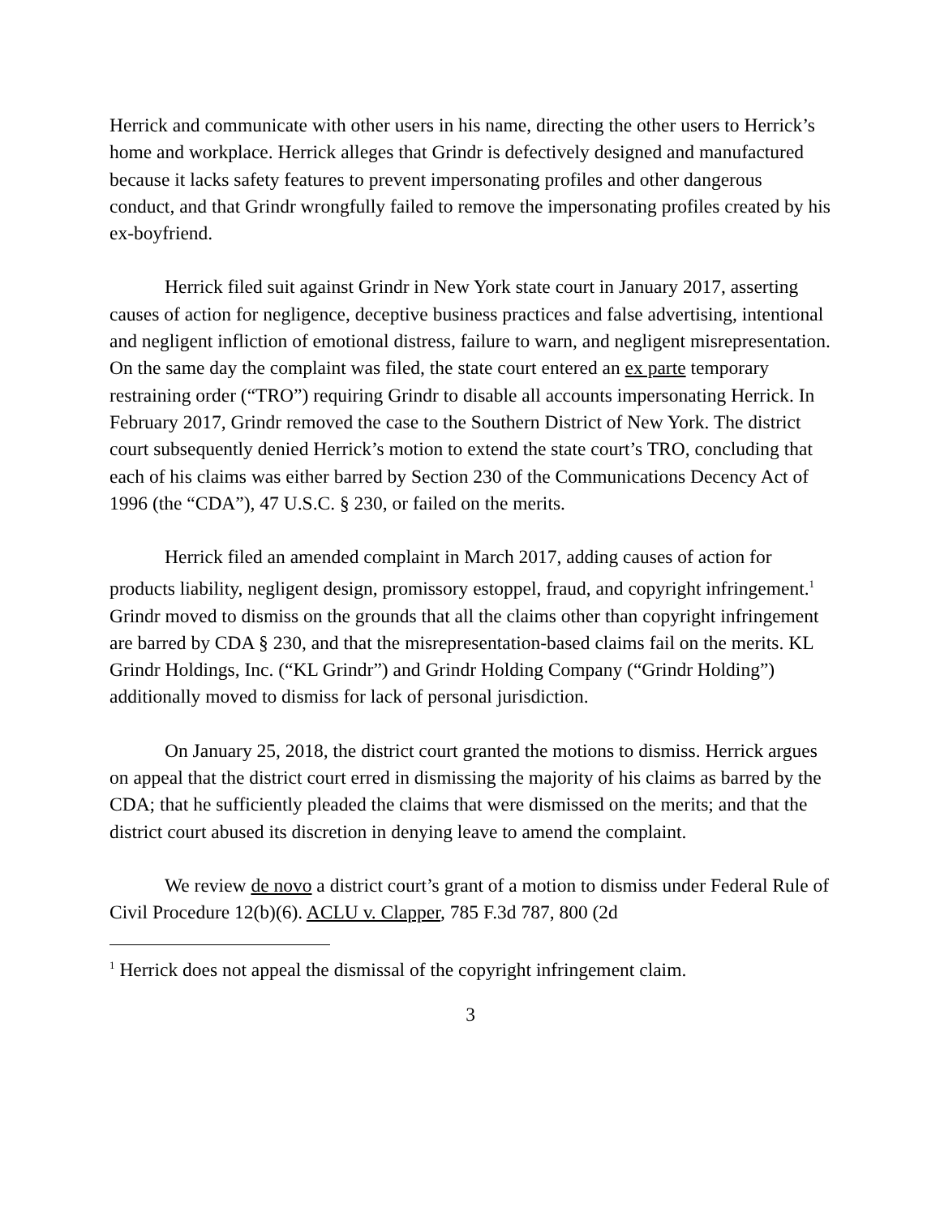Herrick and communicate with other users in his name, directing the other users to Herrick’s home and workplace. Herrick alleges that Grindr is defectively designed and manufactured because it lacks safety features to prevent impersonating profiles and other dangerous conduct, and that Grindr wrongfully failed to remove the impersonating profiles created by his ex-boyfriend.
Herrick filed suit against Grindr in New York state court in January 2017, asserting causes of action for negligence, deceptive business practices and false advertising, intentional and negligent infliction of emotional distress, failure to warn, and negligent misrepresentation. On the same day the complaint was filed, the state court entered an ex parte temporary restraining order (“TRO”) requiring Grindr to disable all accounts impersonating Herrick. In February 2017, Grindr removed the case to the Southern District of New York. The district court subsequently denied Herrick’s motion to extend the state court’s TRO, concluding that each of his claims was either barred by Section 230 of the Communications Decency Act of 1996 (the “CDA”), 47 U.S.C. § 230, or failed on the merits.
Herrick filed an amended complaint in March 2017, adding causes of action for products liability, negligent design, promissory estoppel, fraud, and copyright infringement.<sup>1</sup> Grindr moved to dismiss on the grounds that all the claims other than copyright infringement are barred by CDA § 230, and that the misrepresentation-based claims fail on the merits. KL Grindr Holdings, Inc. (“KL Grindr”) and Grindr Holding Company (“Grindr Holding”) additionally moved to dismiss for lack of personal jurisdiction.
On January 25, 2018, the district court granted the motions to dismiss. Herrick argues on appeal that the district court erred in dismissing the majority of his claims as barred by the CDA; that he sufficiently pleaded the claims that were dismissed on the merits; and that the district court abused its discretion in denying leave to amend the complaint.
We review de novo a district court’s grant of a motion to dismiss under Federal Rule of Civil Procedure 12(b)(6). ACLU v. Clapper, 785 F.3d 787, 800 (2d
<sup>1</sup> Herrick does not appeal the dismissal of the copyright infringement claim.
3